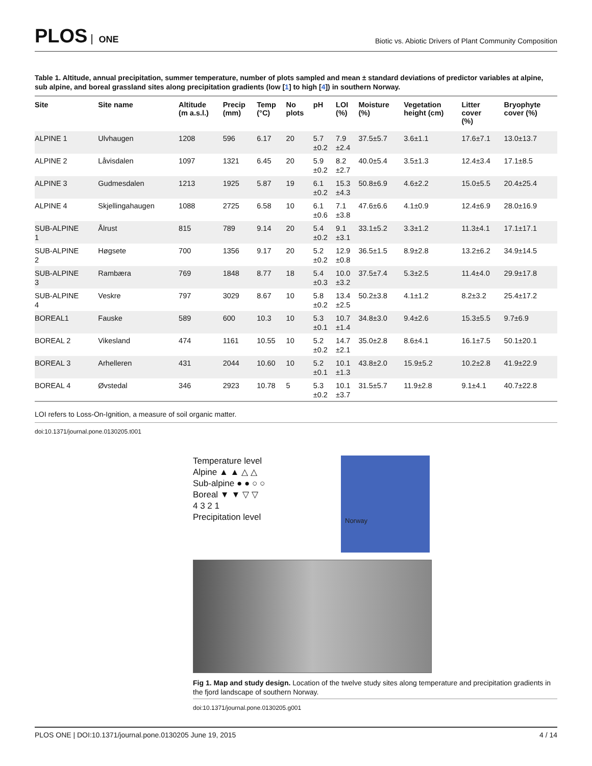PLOS ONE
Biotic vs. Abiotic Drivers of Plant Community Composition
Table 1. Altitude, annual precipitation, summer temperature, number of plots sampled and mean ± standard deviations of predictor variables at alpine, sub alpine, and boreal grassland sites along precipitation gradients (low [1] to high [4]) in southern Norway.
| Site | Site name | Altitude (m a.s.l.) | Precip (mm) | Temp (°C) | No plots | pH | LOI (%) | Moisture (%) | Vegetation height (cm) | Litter cover (%) | Bryophyte cover (%) |
| --- | --- | --- | --- | --- | --- | --- | --- | --- | --- | --- | --- |
| ALPINE 1 | Ulvhaugen | 1208 | 596 | 6.17 | 20 | 5.7 ±0.2 | 7.9 ±2.4 | 37.5±5.7 | 3.6±1.1 | 17.6±7.1 | 13.0±13.7 |
| ALPINE 2 | Låvisdalen | 1097 | 1321 | 6.45 | 20 | 5.9 ±0.2 | 8.2 ±2.7 | 40.0±5.4 | 3.5±1.3 | 12.4±3.4 | 17.1±8.5 |
| ALPINE 3 | Gudmesdalen | 1213 | 1925 | 5.87 | 19 | 6.1 ±0.2 | 15.3 ±4.3 | 50.8±6.9 | 4.6±2.2 | 15.0±5.5 | 20.4±25.4 |
| ALPINE 4 | Skjellingahaugen | 1088 | 2725 | 6.58 | 10 | 6.1 ±0.6 | 7.1 ±3.8 | 47.6±6.6 | 4.1±0.9 | 12.4±6.9 | 28.0±16.9 |
| SUB-ALPINE 1 | Ålrust | 815 | 789 | 9.14 | 20 | 5.4 ±0.2 | 9.1 ±3.1 | 33.1±5.2 | 3.3±1.2 | 11.3±4.1 | 17.1±17.1 |
| SUB-ALPINE 2 | Høgsete | 700 | 1356 | 9.17 | 20 | 5.2 ±0.2 | 12.9 ±0.8 | 36.5±1.5 | 8.9±2.8 | 13.2±6.2 | 34.9±14.5 |
| SUB-ALPINE 3 | Rambæra | 769 | 1848 | 8.77 | 18 | 5.4 ±0.3 | 10.0 ±3.2 | 37.5±7.4 | 5.3±2.5 | 11.4±4.0 | 29.9±17.8 |
| SUB-ALPINE 4 | Veskre | 797 | 3029 | 8.67 | 10 | 5.8 ±0.2 | 13.4 ±2.5 | 50.2±3.8 | 4.1±1.2 | 8.2±3.2 | 25.4±17.2 |
| BOREAL1 | Fauske | 589 | 600 | 10.3 | 10 | 5.3 ±0.1 | 10.7 ±1.4 | 34.8±3.0 | 9.4±2.6 | 15.3±5.5 | 9.7±6.9 |
| BOREAL 2 | Vikesland | 474 | 1161 | 10.55 | 10 | 5.2 ±0.2 | 14.7 ±2.1 | 35.0±2.8 | 8.6±4.1 | 16.1±7.5 | 50.1±20.1 |
| BOREAL 3 | Arhelleren | 431 | 2044 | 10.60 | 10 | 5.2 ±0.1 | 10.1 ±1.3 | 43.8±2.0 | 15.9±5.2 | 10.2±2.8 | 41.9±22.9 |
| BOREAL 4 | Øvstedal | 346 | 2923 | 10.78 | 5 | 5.3 ±0.2 | 10.1 ±3.7 | 31.5±5.7 | 11.9±2.8 | 9.1±4.1 | 40.7±22.8 |
LOI refers to Loss-On-Ignition, a measure of soil organic matter.
doi:10.1371/journal.pone.0130205.t001
Temperature level
Alpine ▲ ▲ △ △
Sub-alpine ● ● ○ ○
Boreal ▼ ▼ ▽ ▽
4 3 2 1
Precipitation level
Norway
Fig 1. Map and study design. Location of the twelve study sites along temperature and precipitation gradients in the fjord landscape of southern Norway.
doi:10.1371/journal.pone.0130205.g001
PLOS ONE | DOI:10.1371/journal.pone.0130205 June 19, 2015 4 / 14